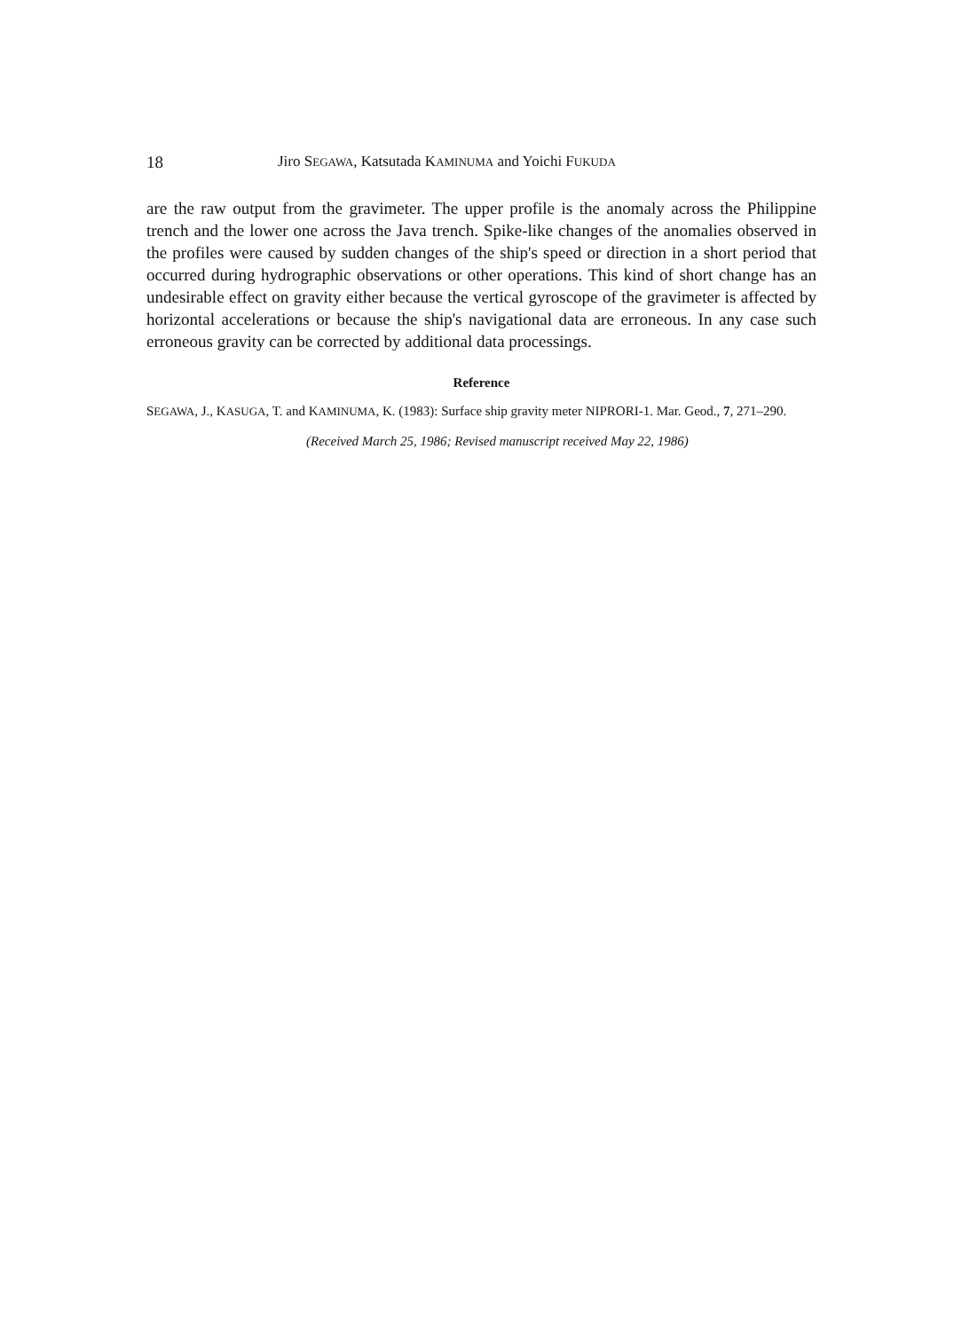18 Jiro SEGAWA, Katsutada KAMINUMA and Yoichi FUKUDA
are the raw output from the gravimeter. The upper profile is the anomaly across the Philippine trench and the lower one across the Java trench. Spike-like changes of the anomalies observed in the profiles were caused by sudden changes of the ship's speed or direction in a short period that occurred during hydrographic observations or other operations. This kind of short change has an undesirable effect on gravity either be­cause the vertical gyroscope of the gravimeter is affected by horizontal accelerations or because the ship's navigational data are erroneous. In any case such erroneous gravity can be corrected by additional data processings.
Reference
SEGAWA, J., KASUGA, T. and KAMINUMA, K. (1983): Surface ship gravity meter NIPRORI-1. Mar. Geod., 7, 271–290.
(Received March 25, 1986; Revised manuscript received May 22, 1986)